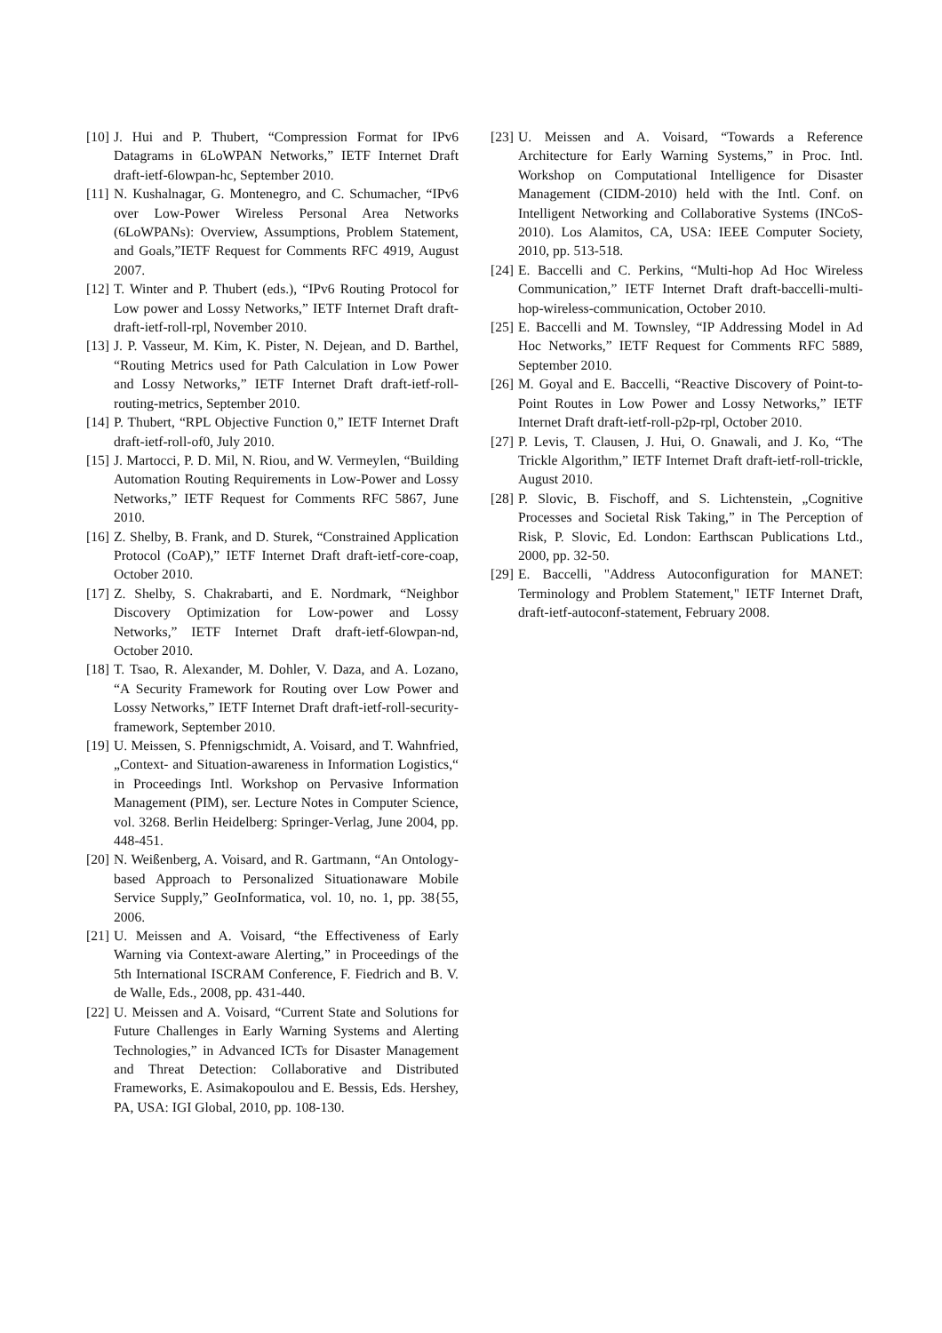[10] J. Hui and P. Thubert, “Compression Format for IPv6 Datagrams in 6LoWPAN Networks,” IETF Internet Draft draft-ietf-6lowpan-hc, September 2010.
[11] N. Kushalnagar, G. Montenegro, and C. Schumacher, “IPv6 over Low-Power Wireless Personal Area Networks (6LoWPANs): Overview, Assumptions, Problem Statement, and Goals,”IETF Request for Comments RFC 4919, August 2007.
[12] T. Winter and P. Thubert (eds.), “IPv6 Routing Protocol for Low power and Lossy Networks,” IETF Internet Draft draft-draft-ietf-roll-rpl, November 2010.
[13] J. P. Vasseur, M. Kim, K. Pister, N. Dejean, and D. Barthel, “Routing Metrics used for Path Calculation in Low Power and Lossy Networks,” IETF Internet Draft draft-ietf-roll-routing-metrics, September 2010.
[14] P. Thubert, “RPL Objective Function 0,” IETF Internet Draft draft-ietf-roll-of0, July 2010.
[15] J. Martocci, P. D. Mil, N. Riou, and W. Vermeylen, “Building Automation Routing Requirements in Low-Power and Lossy Networks,” IETF Request for Comments RFC 5867, June 2010.
[16] Z. Shelby, B. Frank, and D. Sturek, “Constrained Application Protocol (CoAP),” IETF Internet Draft draft-ietf-core-coap, October 2010.
[17] Z. Shelby, S. Chakrabarti, and E. Nordmark, “Neighbor Discovery Optimization for Low-power and Lossy Networks,” IETF Internet Draft draft-ietf-6lowpan-nd, October 2010.
[18] T. Tsao, R. Alexander, M. Dohler, V. Daza, and A. Lozano, “A Security Framework for Routing over Low Power and Lossy Networks,” IETF Internet Draft draft-ietf-roll-security-framework, September 2010.
[19] U. Meissen, S. Pfennigschmidt, A. Voisard, and T. Wahnfried, „Context- and Situation-awareness in Information Logistics,“ in Proceedings Intl. Workshop on Pervasive Information Management (PIM), ser. Lecture Notes in Computer Science, vol. 3268. Berlin Heidelberg: Springer-Verlag, June 2004, pp. 448-451.
[20] N. Weißenberg, A. Voisard, and R. Gartmann, “An Ontology-based Approach to Personalized Situationaware Mobile Service Supply,” GeoInformatica, vol. 10, no. 1, pp. 38{55, 2006.
[21] U. Meissen and A. Voisard, “the Effectiveness of Early Warning via Context-aware Alerting,” in Proceedings of the 5th International ISCRAM Conference, F. Fiedrich and B. V. de Walle, Eds., 2008, pp. 431-440.
[22] U. Meissen and A. Voisard, “Current State and Solutions for Future Challenges in Early Warning Systems and Alerting Technologies,” in Advanced ICTs for Disaster Management and Threat Detection: Collaborative and Distributed Frameworks, E. Asimakopoulou and E. Bessis, Eds. Hershey, PA, USA: IGI Global, 2010, pp. 108-130.
[23] U. Meissen and A. Voisard, “Towards a Reference Architecture for Early Warning Systems,” in Proc. Intl. Workshop on Computational Intelligence for Disaster Management (CIDM-2010) held with the Intl. Conf. on Intelligent Networking and Collaborative Systems (INCoS-2010). Los Alamitos, CA, USA: IEEE Computer Society, 2010, pp. 513-518.
[24] E. Baccelli and C. Perkins, “Multi-hop Ad Hoc Wireless Communication,” IETF Internet Draft draft-baccelli-multi-hop-wireless-communication, October 2010.
[25] E. Baccelli and M. Townsley, “IP Addressing Model in Ad Hoc Networks,” IETF Request for Comments RFC 5889, September 2010.
[26] M. Goyal and E. Baccelli, “Reactive Discovery of Point-to-Point Routes in Low Power and Lossy Networks,” IETF Internet Draft draft-ietf-roll-p2p-rpl, October 2010.
[27] P. Levis, T. Clausen, J. Hui, O. Gnawali, and J. Ko, “The Trickle Algorithm,” IETF Internet Draft draft-ietf-roll-trickle, August 2010.
[28] P. Slovic, B. Fischoff, and S. Lichtenstein, „Cognitive Processes and Societal Risk Taking,” in The Perception of Risk, P. Slovic, Ed. London: Earthscan Publications Ltd., 2000, pp. 32-50.
[29] E. Baccelli, "Address Autoconfiguration for MANET: Terminology and Problem Statement," IETF Internet Draft, draft-ietf-autoconf-statement, February 2008.